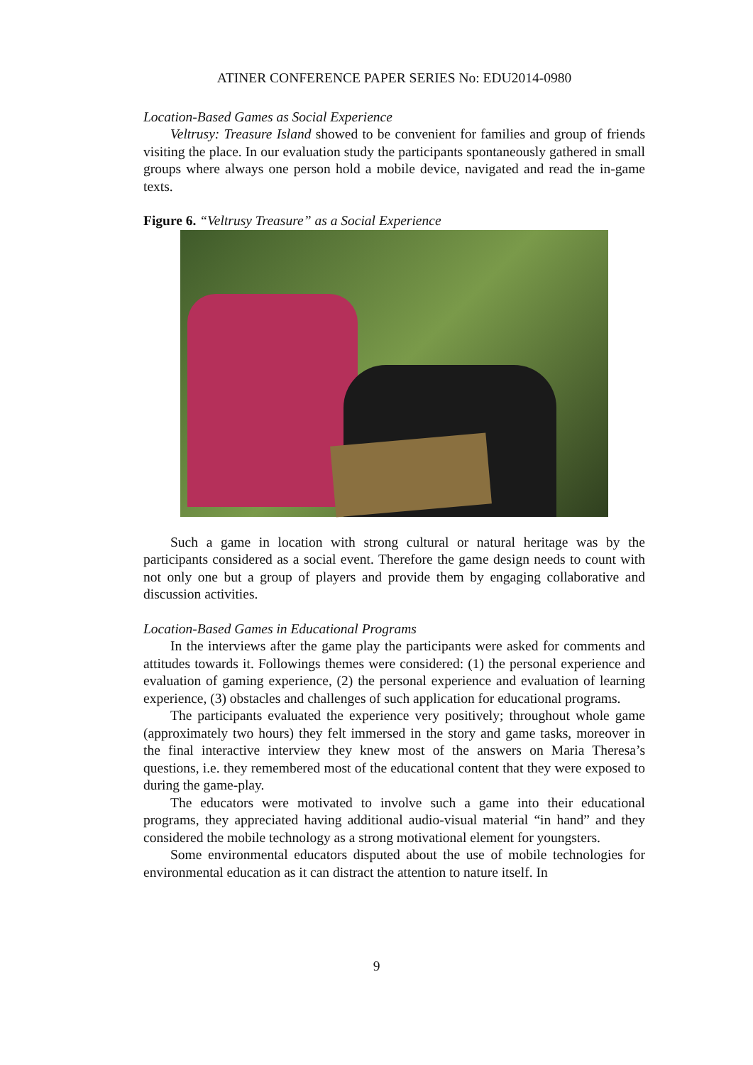ATINER CONFERENCE PAPER SERIES No: EDU2014-0980
Location-Based Games as Social Experience
Veltrusy: Treasure Island showed to be convenient for families and group of friends visiting the place. In our evaluation study the participants spontaneously gathered in small groups where always one person hold a mobile device, navigated and read the in-game texts.
Figure 6. “Veltrusy Treasure” as a Social Experience
Such a game in location with strong cultural or natural heritage was by the participants considered as a social event. Therefore the game design needs to count with not only one but a group of players and provide them by engaging collaborative and discussion activities.
Location-Based Games in Educational Programs
In the interviews after the game play the participants were asked for comments and attitudes towards it. Followings themes were considered: (1) the personal experience and evaluation of gaming experience, (2) the personal experience and evaluation of learning experience, (3) obstacles and challenges of such application for educational programs.
The participants evaluated the experience very positively; throughout whole game (approximately two hours) they felt immersed in the story and game tasks, moreover in the final interactive interview they knew most of the answers on Maria Theresa’s questions, i.e. they remembered most of the educational content that they were exposed to during the game-play.
The educators were motivated to involve such a game into their educational programs, they appreciated having additional audio-visual material “in hand” and they considered the mobile technology as a strong motivational element for youngsters.
Some environmental educators disputed about the use of mobile technologies for environmental education as it can distract the attention to nature itself. In
9